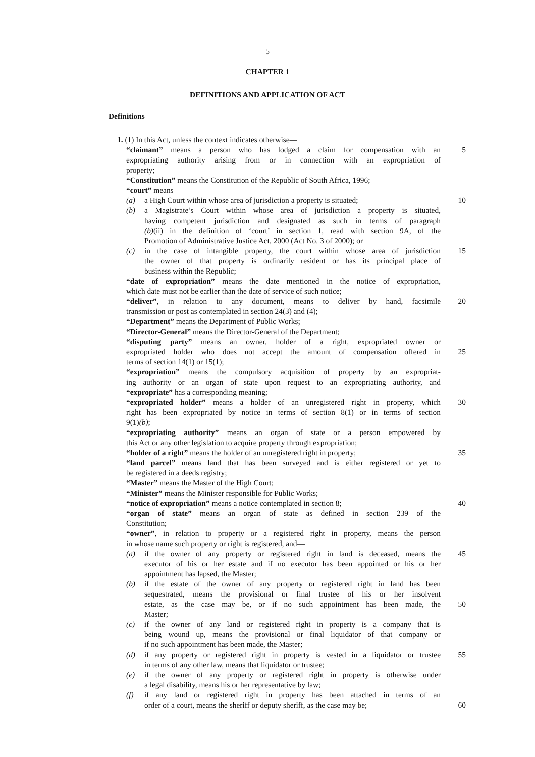5
CHAPTER 1
DEFINITIONS AND APPLICATION OF ACT
Definitions
1. (1) In this Act, unless the context indicates otherwise—
“claimant” means a person who has lodged a claim for compensation with an
5
expropriating authority arising from or in connection with an expropriation of
property;
“Constitution” means the Constitution of the Republic of South Africa, 1996;
“court” means—
(a) a High Court within whose area of jurisdiction a property is situated;
10
(b) a Magistrate’s Court within whose area of jurisdiction a property is situated,
having competent jurisdiction and designated as such in terms of paragraph
(b)(ii) in the definition of ‘court’ in section 1, read with section 9A, of the
Promotion of Administrative Justice Act, 2000 (Act No. 3 of 2000); or
(c) in the case of intangible property, the court within whose area of jurisdiction
15
the owner of that property is ordinarily resident or has its principal place of
business within the Republic;
“date of expropriation” means the date mentioned in the notice of expropriation,
which date must not be earlier than the date of service of such notice;
“deliver”, in relation to any document, means to deliver by hand, facsimile
20
transmission or post as contemplated in section 24(3) and (4);
“Department” means the Department of Public Works;
“Director-General” means the Director-General of the Department;
“disputing party” means an owner, holder of a right, expropriated owner or
expropriated holder who does not accept the amount of compensation offered in
25
terms of section 14(1) or 15(1);
“expropriation” means the compulsory acquisition of property by an expropriat-
ing authority or an organ of state upon request to an expropriating authority, and
“expropriate” has a corresponding meaning;
“expropriated holder” means a holder of an unregistered right in property, which
30
right has been expropriated by notice in terms of section 8(1) or in terms of section
9(1)(b);
“expropriating authority” means an organ of state or a person empowered by
this Act or any other legislation to acquire property through expropriation;
“holder of a right” means the holder of an unregistered right in property;
35
“land parcel” means land that has been surveyed and is either registered or yet to
be registered in a deeds registry;
“Master” means the Master of the High Court;
“Minister” means the Minister responsible for Public Works;
“notice of expropriation” means a notice contemplated in section 8; 40
“organ of state” means an organ of state as defined in section 239 of the
Constitution;
“owner”, in relation to property or a registered right in property, means the person
in whose name such property or right is registered, and—
(a) if the owner of any property or registered right in land is deceased, means the
45
executor of his or her estate and if no executor has been appointed or his or her
appointment has lapsed, the Master;
(b) if the estate of the owner of any property or registered right in land has been
sequestrated, means the provisional or final trustee of his or her insolvent
estate, as the case may be, or if no such appointment has been made, the
50
Master;
(c) if the owner of any land or registered right in property is a company that is
being wound up, means the provisional or final liquidator of that company or
if no such appointment has been made, the Master;
(d) if any property or registered right in property is vested in a liquidator or trustee
55
in terms of any other law, means that liquidator or trustee;
(e) if the owner of any property or registered right in property is otherwise under
a legal disability, means his or her representative by law;
(f) if any land or registered right in property has been attached in terms of an
order of a court, means the sheriff or deputy sheriff, as the case may be;
60